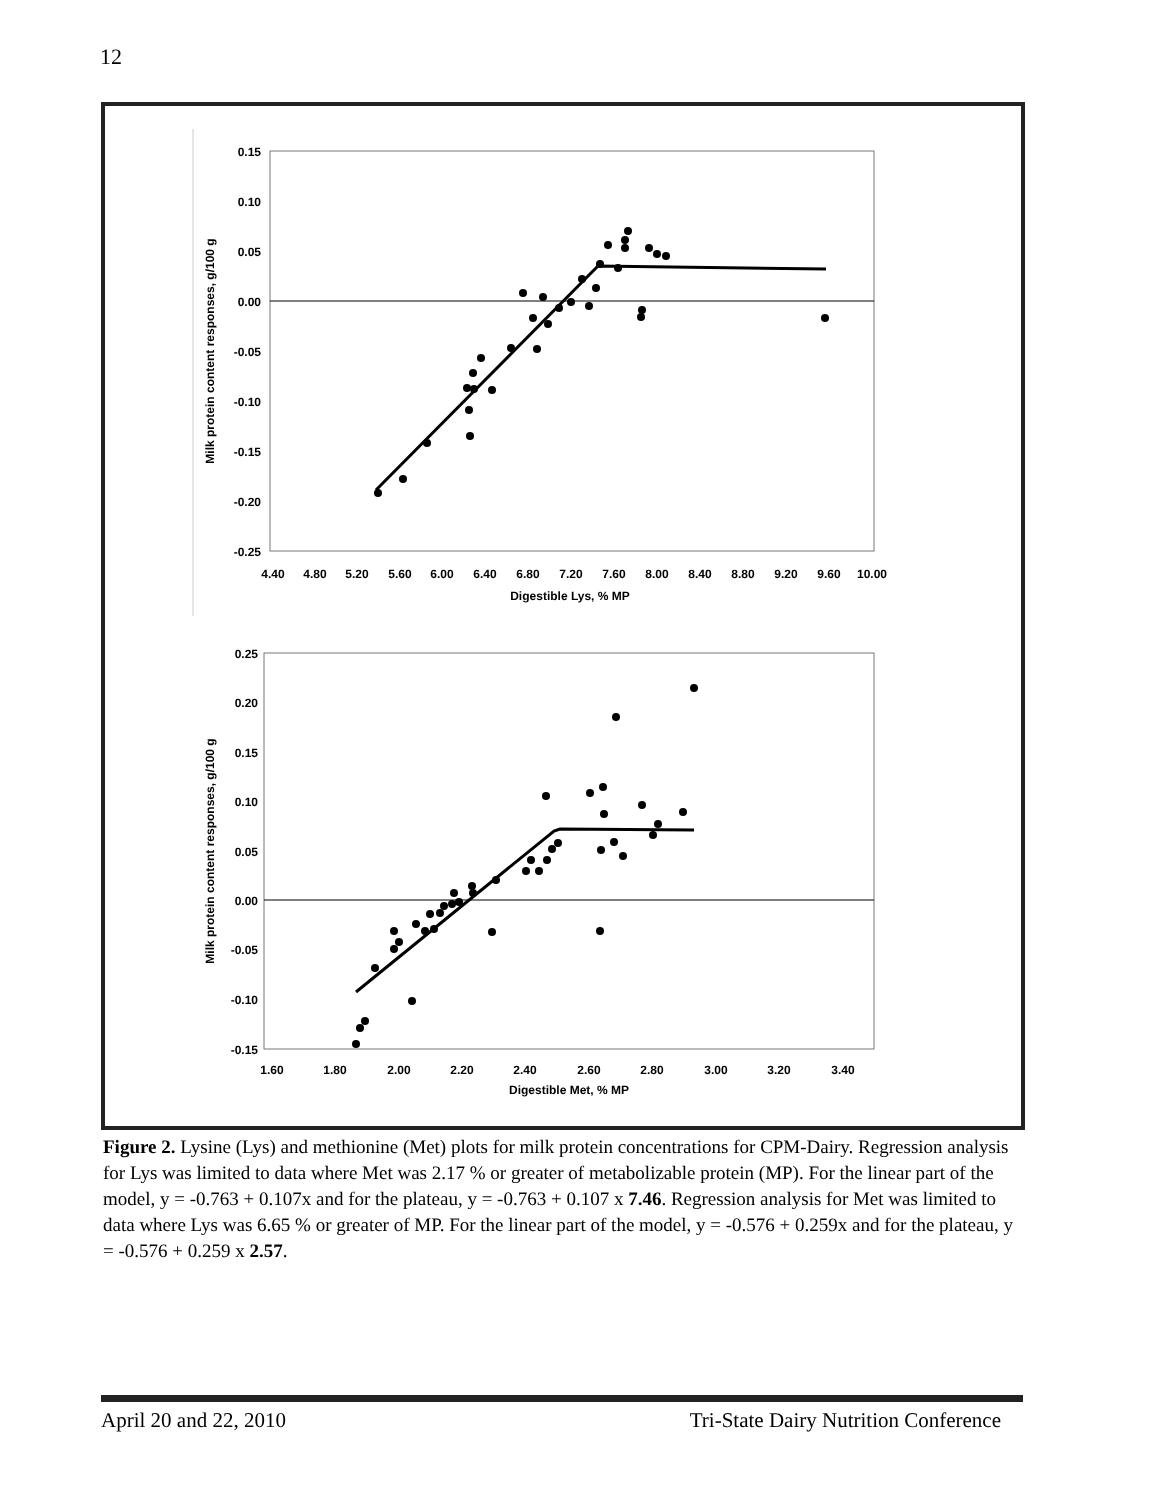12
0.15
0.10
0.05
0.00
-0.05
-0.10
-0.15
-0.20
-0.25
4.40
4.80
5.20
5.60
6.00
6.40
6.80
7.20
7.60
8.00
8.40
8.80
9.20
9.60
10.00
Digestible Lys, % MP
Milk protein content responses, g/100 g
0.25
0.20
0.15
0.10
0.05
0.00
-0.05
-0.10
-0.15
1.60
1.80
2.00
2.20
2.40
2.60
2.80
3.00
3.20
3.40
Digestible Met, % MP
Milk protein content responses, g/100 g
Figure 2. Lysine (Lys) and methionine (Met) plots for milk protein concentrations for CPM-Dairy. Regression analysis for Lys was limited to data where Met was 2.17 % or greater of metabolizable protein (MP). For the linear part of the model, y = -0.763 + 0.107x and for the plateau, y = -0.763 + 0.107 x 7.46. Regression analysis for Met was limited to data where Lys was 6.65 % or greater of MP. For the linear part of the model, y = -0.576 + 0.259x and for the plateau, y = -0.576 + 0.259 x 2.57.
April 20 and 22, 2010 Tri-State Dairy Nutrition Conference